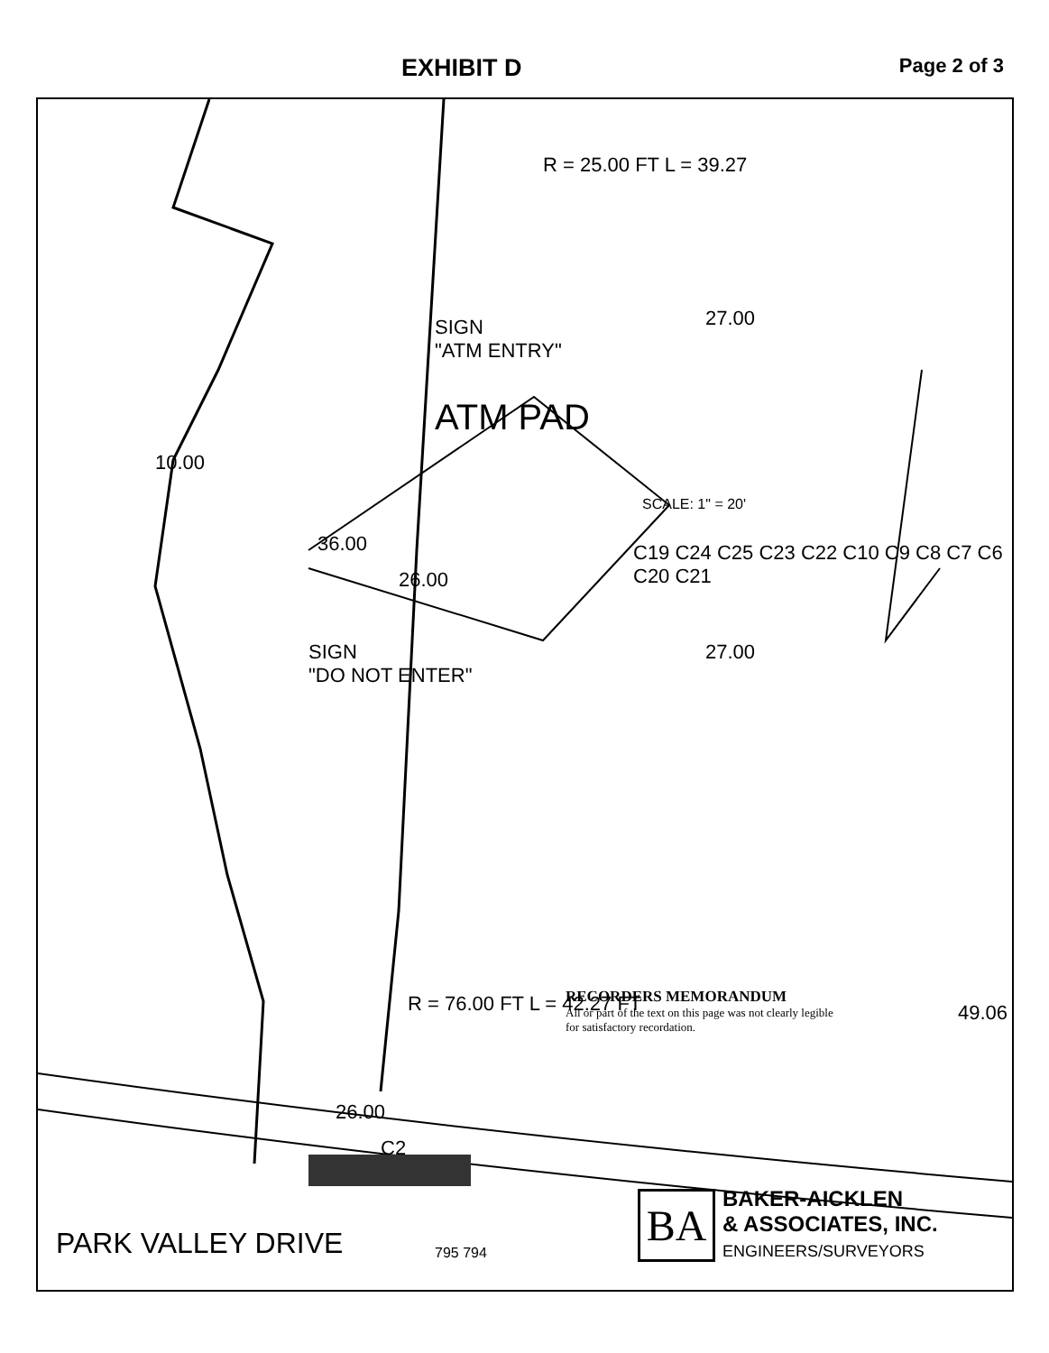EXHIBIT D
Page 2 of 3
SIGN
"ATM ENTRY"
ATM PAD
SCALE: 1" = 20'
SIGN
"DO NOT ENTER"
26.00
C2
PARK VALLEY DRIVE
10.00
36.00
26.00
27.00
27.00
49.06
R = 25.00 FT L = 39.27
R = 76.00 FT L = 42.27 FT
C19 C24 C25 C23 C22 C10 C9 C8 C7 C6 C20 C21
795 794
RECORDERS MEMORANDUM
All or part of the text on this page was not clearly legible for satisfactory recordation.
BA
BAKER-AICKLEN
& ASSOCIATES, INC.
ENGINEERS/SURVEYORS